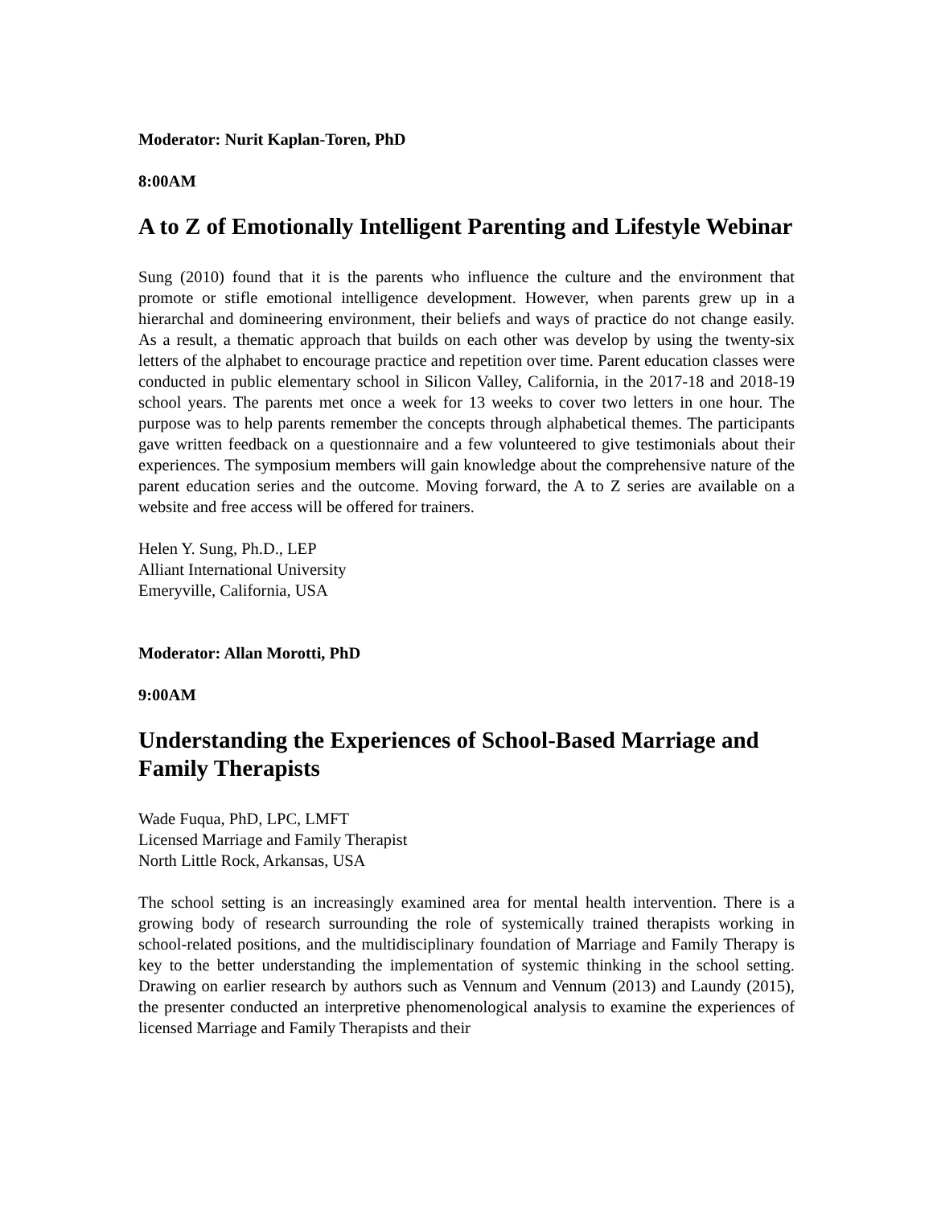Moderator: Nurit Kaplan-Toren, PhD
8:00AM
A to Z of Emotionally Intelligent Parenting and Lifestyle Webinar
Sung (2010) found that it is the parents who influence the culture and the environment that promote or stifle emotional intelligence development. However, when parents grew up in a hierarchal and domineering environment, their beliefs and ways of practice do not change easily. As a result, a thematic approach that builds on each other was develop by using the twenty-six letters of the alphabet to encourage practice and repetition over time. Parent education classes were conducted in public elementary school in Silicon Valley, California, in the 2017-18 and 2018-19 school years. The parents met once a week for 13 weeks to cover two letters in one hour. The purpose was to help parents remember the concepts through alphabetical themes. The participants gave written feedback on a questionnaire and a few volunteered to give testimonials about their experiences. The symposium members will gain knowledge about the comprehensive nature of the parent education series and the outcome. Moving forward, the A to Z series are available on a website and free access will be offered for trainers.
Helen Y. Sung, Ph.D., LEP
Alliant International University
Emeryville, California, USA
Moderator: Allan Morotti, PhD
9:00AM
Understanding the Experiences of School-Based Marriage and Family Therapists
Wade Fuqua, PhD, LPC, LMFT
Licensed Marriage and Family Therapist
North Little Rock, Arkansas, USA
The school setting is an increasingly examined area for mental health intervention. There is a growing body of research surrounding the role of systemically trained therapists working in school-related positions, and the multidisciplinary foundation of Marriage and Family Therapy is key to the better understanding the implementation of systemic thinking in the school setting. Drawing on earlier research by authors such as Vennum and Vennum (2013) and Laundy (2015), the presenter conducted an interpretive phenomenological analysis to examine the experiences of licensed Marriage and Family Therapists and their